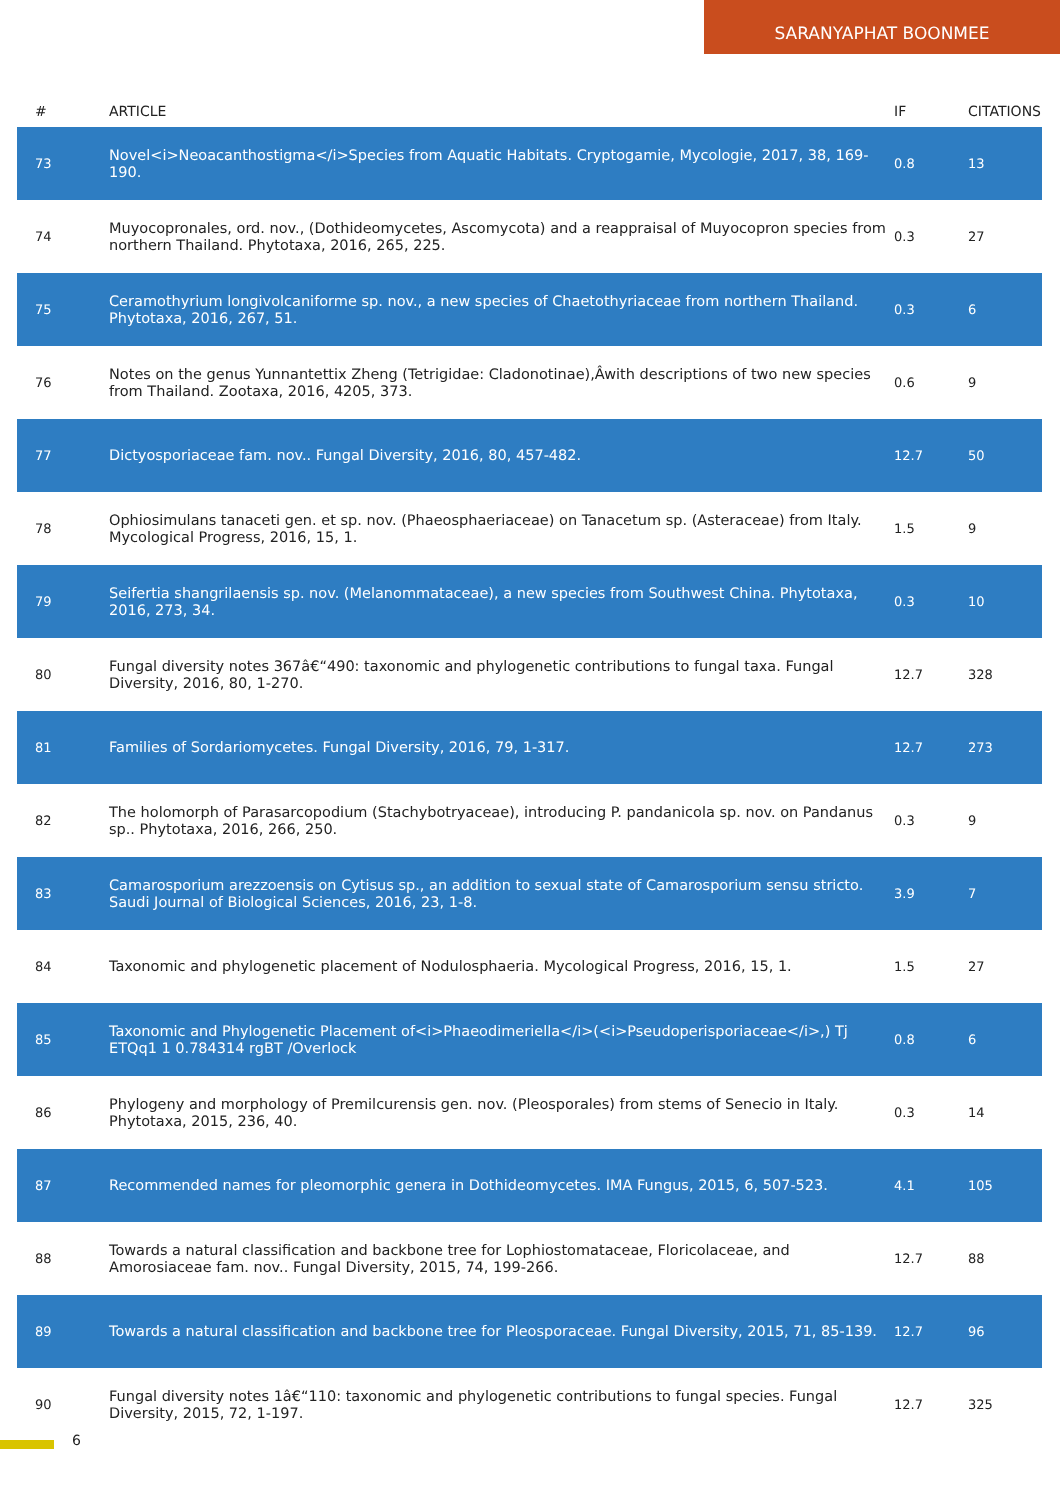SARANYAPHAT BOONMEE
| # | ARTICLE | IF | CITATIONS |
| --- | --- | --- | --- |
| 73 | Novel<i>Neoacanthostigma</i>Species from Aquatic Habitats. Cryptogamie, Mycologie, 2017, 38, 169-190. | 0.8 | 13 |
| 74 | Muyocopronales, ord. nov., (Dothideomycetes, Ascomycota) and a reappraisal of Muyocopron species from northern Thailand. Phytotaxa, 2016, 265, 225. | 0.3 | 27 |
| 75 | Ceramothyrium longivolcaniforme sp. nov., a new species of Chaetothyriaceae from northern Thailand. Phytotaxa, 2016, 267, 51. | 0.3 | 6 |
| 76 | Notes on the genus Yunnantettix Zheng (Tetrigidae: Cladonotinae),Âwith descriptions of two new species from Thailand. Zootaxa, 2016, 4205, 373. | 0.6 | 9 |
| 77 | Dictyosporiaceae fam. nov.. Fungal Diversity, 2016, 80, 457-482. | 12.7 | 50 |
| 78 | Ophiosimulans tanaceti gen. et sp. nov. (Phaeosphaeriaceae) on Tanacetum sp. (Asteraceae) from Italy. Mycological Progress, 2016, 15, 1. | 1.5 | 9 |
| 79 | Seifertia shangrilaensis sp. nov. (Melanommataceae), a new species from Southwest China. Phytotaxa, 2016, 273, 34. | 0.3 | 10 |
| 80 | Fungal diversity notes 367â€“490: taxonomic and phylogenetic contributions to fungal taxa. Fungal Diversity, 2016, 80, 1-270. | 12.7 | 328 |
| 81 | Families of Sordariomycetes. Fungal Diversity, 2016, 79, 1-317. | 12.7 | 273 |
| 82 | The holomorph of Parasarcopodium (Stachybotryaceae), introducing P. pandanicola sp. nov. on Pandanus sp.. Phytotaxa, 2016, 266, 250. | 0.3 | 9 |
| 83 | Camarosporium arezzoensis on Cytisus sp., an addition to sexual state of Camarosporium sensu stricto. Saudi Journal of Biological Sciences, 2016, 23, 1-8. | 3.9 | 7 |
| 84 | Taxonomic and phylogenetic placement of Nodulosphaeria. Mycological Progress, 2016, 15, 1. | 1.5 | 27 |
| 85 | Taxonomic and Phylogenetic Placement of<i>Phaeodimeriella</i>(<i>Pseudoperisporiaceae</i>,) Tj ETQq1 1 0.784314 rgBT /Overlock | 0.8 | 6 |
| 86 | Phylogeny and morphology of Premilcurensis gen. nov. (Pleosporales) from stems of Senecio in Italy. Phytotaxa, 2015, 236, 40. | 0.3 | 14 |
| 87 | Recommended names for pleomorphic genera in Dothideomycetes. IMA Fungus, 2015, 6, 507-523. | 4.1 | 105 |
| 88 | Towards a natural classification and backbone tree for Lophiostomataceae, Floricolaceae, and Amorosiaceae fam. nov.. Fungal Diversity, 2015, 74, 199-266. | 12.7 | 88 |
| 89 | Towards a natural classification and backbone tree for Pleosporaceae. Fungal Diversity, 2015, 71, 85-139. | 12.7 | 96 |
| 90 | Fungal diversity notes 1â€“110: taxonomic and phylogenetic contributions to fungal species. Fungal Diversity, 2015, 72, 1-197. | 12.7 | 325 |
6